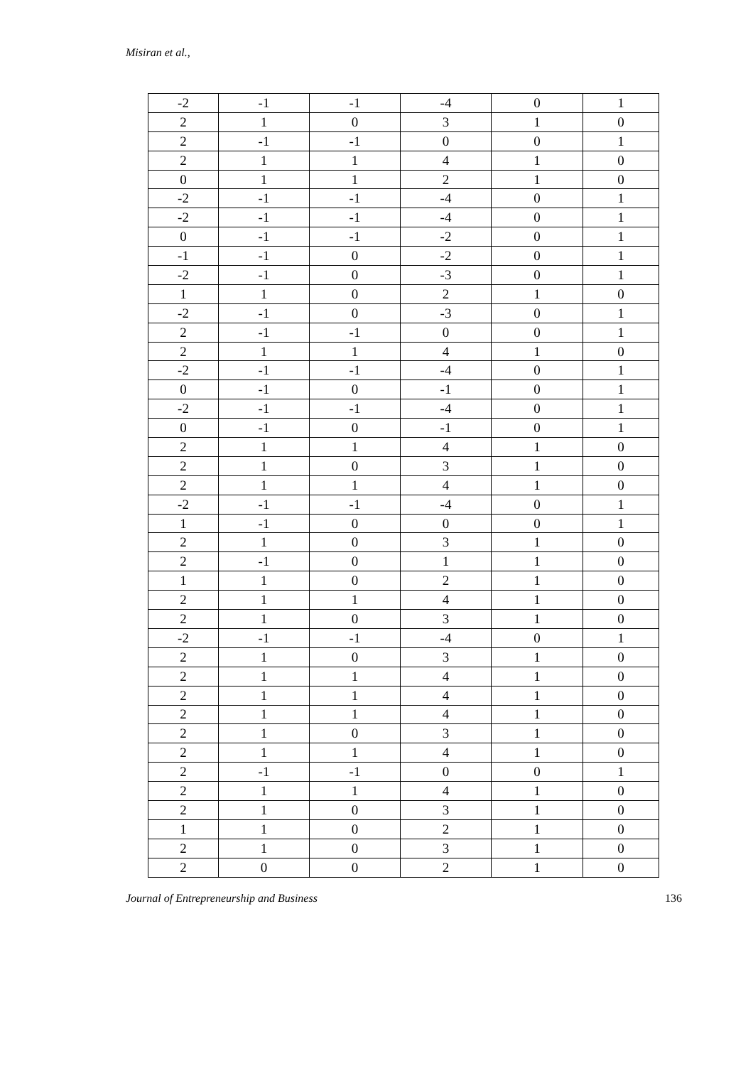Misiran et al.,
| -2 | -1 | -1 | -4 | 0 | 1 |
| 2 | 1 | 0 | 3 | 1 | 0 |
| 2 | -1 | -1 | 0 | 0 | 1 |
| 2 | 1 | 1 | 4 | 1 | 0 |
| 0 | 1 | 1 | 2 | 1 | 0 |
| -2 | -1 | -1 | -4 | 0 | 1 |
| -2 | -1 | -1 | -4 | 0 | 1 |
| 0 | -1 | -1 | -2 | 0 | 1 |
| -1 | -1 | 0 | -2 | 0 | 1 |
| -2 | -1 | 0 | -3 | 0 | 1 |
| 1 | 1 | 0 | 2 | 1 | 0 |
| -2 | -1 | 0 | -3 | 0 | 1 |
| 2 | -1 | -1 | 0 | 0 | 1 |
| 2 | 1 | 1 | 4 | 1 | 0 |
| -2 | -1 | -1 | -4 | 0 | 1 |
| 0 | -1 | 0 | -1 | 0 | 1 |
| -2 | -1 | -1 | -4 | 0 | 1 |
| 0 | -1 | 0 | -1 | 0 | 1 |
| 2 | 1 | 1 | 4 | 1 | 0 |
| 2 | 1 | 0 | 3 | 1 | 0 |
| 2 | 1 | 1 | 4 | 1 | 0 |
| -2 | -1 | -1 | -4 | 0 | 1 |
| 1 | -1 | 0 | 0 | 0 | 1 |
| 2 | 1 | 0 | 3 | 1 | 0 |
| 2 | -1 | 0 | 1 | 1 | 0 |
| 1 | 1 | 0 | 2 | 1 | 0 |
| 2 | 1 | 1 | 4 | 1 | 0 |
| 2 | 1 | 0 | 3 | 1 | 0 |
| -2 | -1 | -1 | -4 | 0 | 1 |
| 2 | 1 | 0 | 3 | 1 | 0 |
| 2 | 1 | 1 | 4 | 1 | 0 |
| 2 | 1 | 1 | 4 | 1 | 0 |
| 2 | 1 | 1 | 4 | 1 | 0 |
| 2 | 1 | 0 | 3 | 1 | 0 |
| 2 | 1 | 1 | 4 | 1 | 0 |
| 2 | -1 | -1 | 0 | 0 | 1 |
| 2 | 1 | 1 | 4 | 1 | 0 |
| 2 | 1 | 0 | 3 | 1 | 0 |
| 1 | 1 | 0 | 2 | 1 | 0 |
| 2 | 1 | 0 | 3 | 1 | 0 |
| 2 | 0 | 0 | 2 | 1 | 0 |
Journal of Entrepreneurship and Business 136